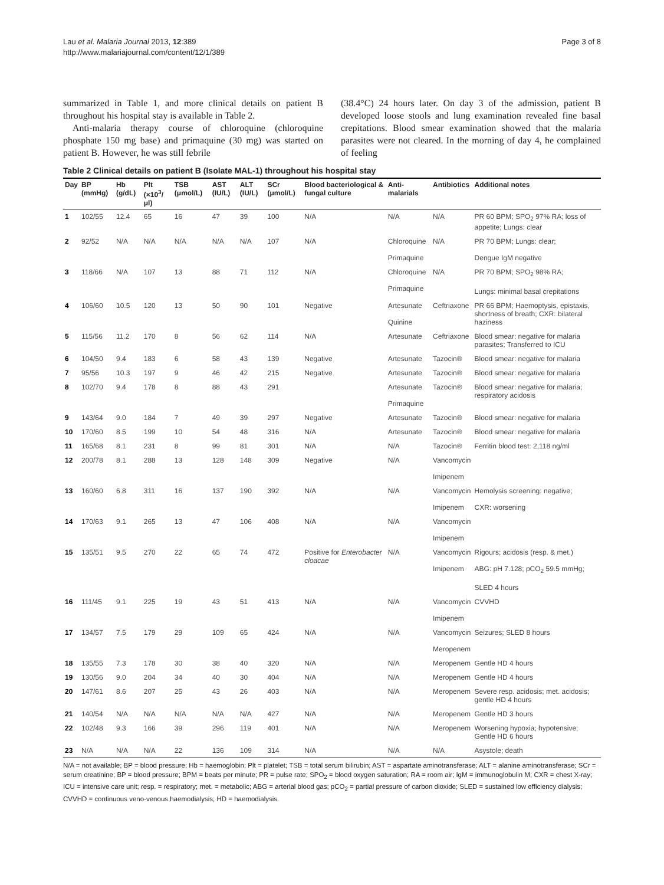Lau et al. Malaria Journal 2013, 12:389
http://www.malariajournal.com/content/12/1/389
Page 3 of 8
summarized in Table 1, and more clinical details on patient B throughout his hospital stay is available in Table 2.
Anti-malaria therapy course of chloroquine (chloroquine phosphate 150 mg base) and primaquine (30 mg) was started on patient B. However, he was still febrile
(38.4°C) 24 hours later. On day 3 of the admission, patient B developed loose stools and lung examination revealed fine basal crepitations. Blood smear examination showed that the malaria parasites were not cleared. In the morning of day 4, he complained of feeling
Table 2 Clinical details on patient B (Isolate MAL-1) throughout his hospital stay
| Day | BP (mmHg) | Hb (g/dL) | Plt (×10<sup>3</sup>/μl) | TSB (μmol/L) | AST (IU/L) | ALT (IU/L) | SCr (μmol/L) | Blood bacteriological & fungal culture | Anti-malarials | Antibiotics | Additional notes |
| --- | --- | --- | --- | --- | --- | --- | --- | --- | --- | --- | --- |
| 1 | 102/55 | 12.4 | 65 | 16 | 47 | 39 | 100 | N/A | N/A | N/A | PR 60 BPM; SPO<sub>2</sub> 97% RA; loss of appetite; Lungs: clear |
| 2 | 92/52 | N/A | N/A | N/A | N/A | N/A | 107 | N/A | Chloroquine Primaquine | N/A | PR 70 BPM; Lungs: clear; Dengue IgM negative |
| 3 | 118/66 | N/A | 107 | 13 | 88 | 71 | 112 | N/A | Chloroquine Primaquine | N/A | PR 70 BPM; SPO<sub>2</sub> 98% RA; Lungs: minimal basal crepitations |
| 4 | 106/60 | 10.5 | 120 | 13 | 50 | 90 | 101 | Negative | Artesunate Quinine | Ceftriaxone | PR 66 BPM; Haemoptysis, epistaxis, shortness of breath; CXR: bilateral haziness |
| 5 | 115/56 | 11.2 | 170 | 8 | 56 | 62 | 114 | N/A | Artesunate | Ceftriaxone | Blood smear: negative for malaria parasites; Transferred to ICU |
| 6 | 104/50 | 9.4 | 183 | 6 | 58 | 43 | 139 | Negative | Artesunate | Tazocin® | Blood smear: negative for malaria |
| 7 | 95/56 | 10.3 | 197 | 9 | 46 | 42 | 215 | Negative | Artesunate | Tazocin® | Blood smear: negative for malaria |
| 8 | 102/70 | 9.4 | 178 | 8 | 88 | 43 | 291 | | Artesunate Primaquine | Tazocin® | Blood smear: negative for malaria; respiratory acidosis |
| 9 | 143/64 | 9.0 | 184 | 7 | 49 | 39 | 297 | Negative | Artesunate | Tazocin® | Blood smear: negative for malaria |
| 10 | 170/60 | 8.5 | 199 | 10 | 54 | 48 | 316 | N/A | Artesunate | Tazocin® | Blood smear: negative for malaria |
| 11 | 165/68 | 8.1 | 231 | 8 | 99 | 81 | 301 | N/A | N/A | Tazocin® | Ferritin blood test: 2,118 ng/ml |
| 12 | 200/78 | 8.1 | 288 | 13 | 128 | 148 | 309 | Negative | N/A | Vancomycin Imipenem | |
| 13 | 160/60 | 6.8 | 311 | 16 | 137 | 190 | 392 | N/A | N/A | Vancomycin Imipenem | Hemolysis screening: negative; CXR: worsening |
| 14 | 170/63 | 9.1 | 265 | 13 | 47 | 106 | 408 | N/A | N/A | Vancomycin Imipenem | |
| 15 | 135/51 | 9.5 | 270 | 22 | 65 | 74 | 472 | Positive for Enterobacter cloacae | N/A | Vancomycin Imipenem | Rigours; acidosis (resp. & met.) ABG: pH 7.128; pCO<sub>2</sub> 59.5 mmHg; SLED 4 hours |
| 16 | 111/45 | 9.1 | 225 | 19 | 43 | 51 | 413 | N/A | N/A | Vancomycin Imipenem | CVVHD |
| 17 | 134/57 | 7.5 | 179 | 29 | 109 | 65 | 424 | N/A | N/A | Vancomycin Meropenem | Seizures; SLED 8 hours |
| 18 | 135/55 | 7.3 | 178 | 30 | 38 | 40 | 320 | N/A | N/A | Meropenem | Gentle HD 4 hours |
| 19 | 130/56 | 9.0 | 204 | 34 | 40 | 30 | 404 | N/A | N/A | Meropenem | Gentle HD 4 hours |
| 20 | 147/61 | 8.6 | 207 | 25 | 43 | 26 | 403 | N/A | N/A | Meropenem | Severe resp. acidosis; met. acidosis; gentle HD 4 hours |
| 21 | 140/54 | N/A | N/A | N/A | N/A | N/A | 427 | N/A | N/A | Meropenem | Gentle HD 3 hours |
| 22 | 102/48 | 9.3 | 166 | 39 | 296 | 119 | 401 | N/A | N/A | Meropenem | Worsening hypoxia; hypotensive; Gentle HD 6 hours |
| 23 | N/A | N/A | N/A | 22 | 136 | 109 | 314 | N/A | N/A | N/A | Asystole; death |
N/A = not available; BP = blood pressure; Hb = haemoglobin; Plt = platelet; TSB = total serum bilirubin; AST = aspartate aminotransferase; ALT = alanine aminotransferase; SCr = serum creatinine; BP = blood pressure; BPM = beats per minute; PR = pulse rate; SPO<sub>2</sub> = blood oxygen saturation; RA = room air; IgM = immunoglobulin M; CXR = chest X-ray; ICU = intensive care unit; resp. = respiratory; met. = metabolic; ABG = arterial blood gas; pCO<sub>2</sub> = partial pressure of carbon dioxide; SLED = sustained low efficiency dialysis; CVVHD = continuous veno-venous haemodialysis; HD = haemodialysis.